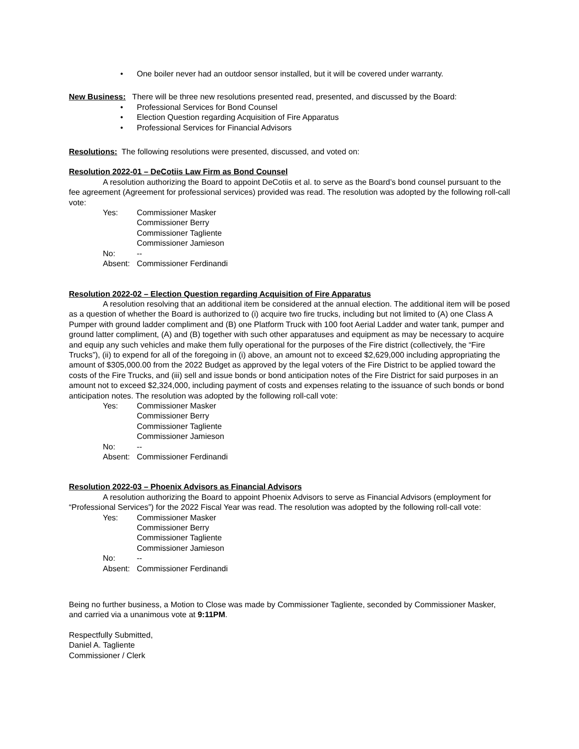• One boiler never had an outdoor sensor installed, but it will be covered under warranty.
New Business: There will be three new resolutions presented read, presented, and discussed by the Board:
• Professional Services for Bond Counsel
• Election Question regarding Acquisition of Fire Apparatus
• Professional Services for Financial Advisors
Resolutions: The following resolutions were presented, discussed, and voted on:
Resolution 2022-01 – DeCotiis Law Firm as Bond Counsel
A resolution authorizing the Board to appoint DeCotiis et al. to serve as the Board’s bond counsel pursuant to the fee agreement (Agreement for professional services) provided was read. The resolution was adopted by the following roll-call vote:
Yes: Commissioner Masker
Commissioner Berry
Commissioner Tagliente
Commissioner Jamieson
No: --
Absent: Commissioner Ferdinandi
Resolution 2022-02 – Election Question regarding Acquisition of Fire Apparatus
A resolution resolving that an additional item be considered at the annual election. The additional item will be posed as a question of whether the Board is authorized to (i) acquire two fire trucks, including but not limited to (A) one Class A Pumper with ground ladder compliment and (B) one Platform Truck with 100 foot Aerial Ladder and water tank, pumper and ground latter compliment, (A) and (B) together with such other apparatuses and equipment as may be necessary to acquire and equip any such vehicles and make them fully operational for the purposes of the Fire district (collectively, the “Fire Trucks”), (ii) to expend for all of the foregoing in (i) above, an amount not to exceed $2,629,000 including appropriating the amount of $305,000.00 from the 2022 Budget as approved by the legal voters of the Fire District to be applied toward the costs of the Fire Trucks, and (iii) sell and issue bonds or bond anticipation notes of the Fire District for said purposes in an amount not to exceed $2,324,000, including payment of costs and expenses relating to the issuance of such bonds or bond anticipation notes. The resolution was adopted by the following roll-call vote:
Yes: Commissioner Masker
Commissioner Berry
Commissioner Tagliente
Commissioner Jamieson
No: --
Absent: Commissioner Ferdinandi
Resolution 2022-03 – Phoenix Advisors as Financial Advisors
A resolution authorizing the Board to appoint Phoenix Advisors to serve as Financial Advisors (employment for “Professional Services”) for the 2022 Fiscal Year was read. The resolution was adopted by the following roll-call vote:
Yes: Commissioner Masker
Commissioner Berry
Commissioner Tagliente
Commissioner Jamieson
No: --
Absent: Commissioner Ferdinandi
Being no further business, a Motion to Close was made by Commissioner Tagliente, seconded by Commissioner Masker, and carried via a unanimous vote at 9:11PM.
Respectfully Submitted,
Daniel A. Tagliente
Commissioner / Clerk